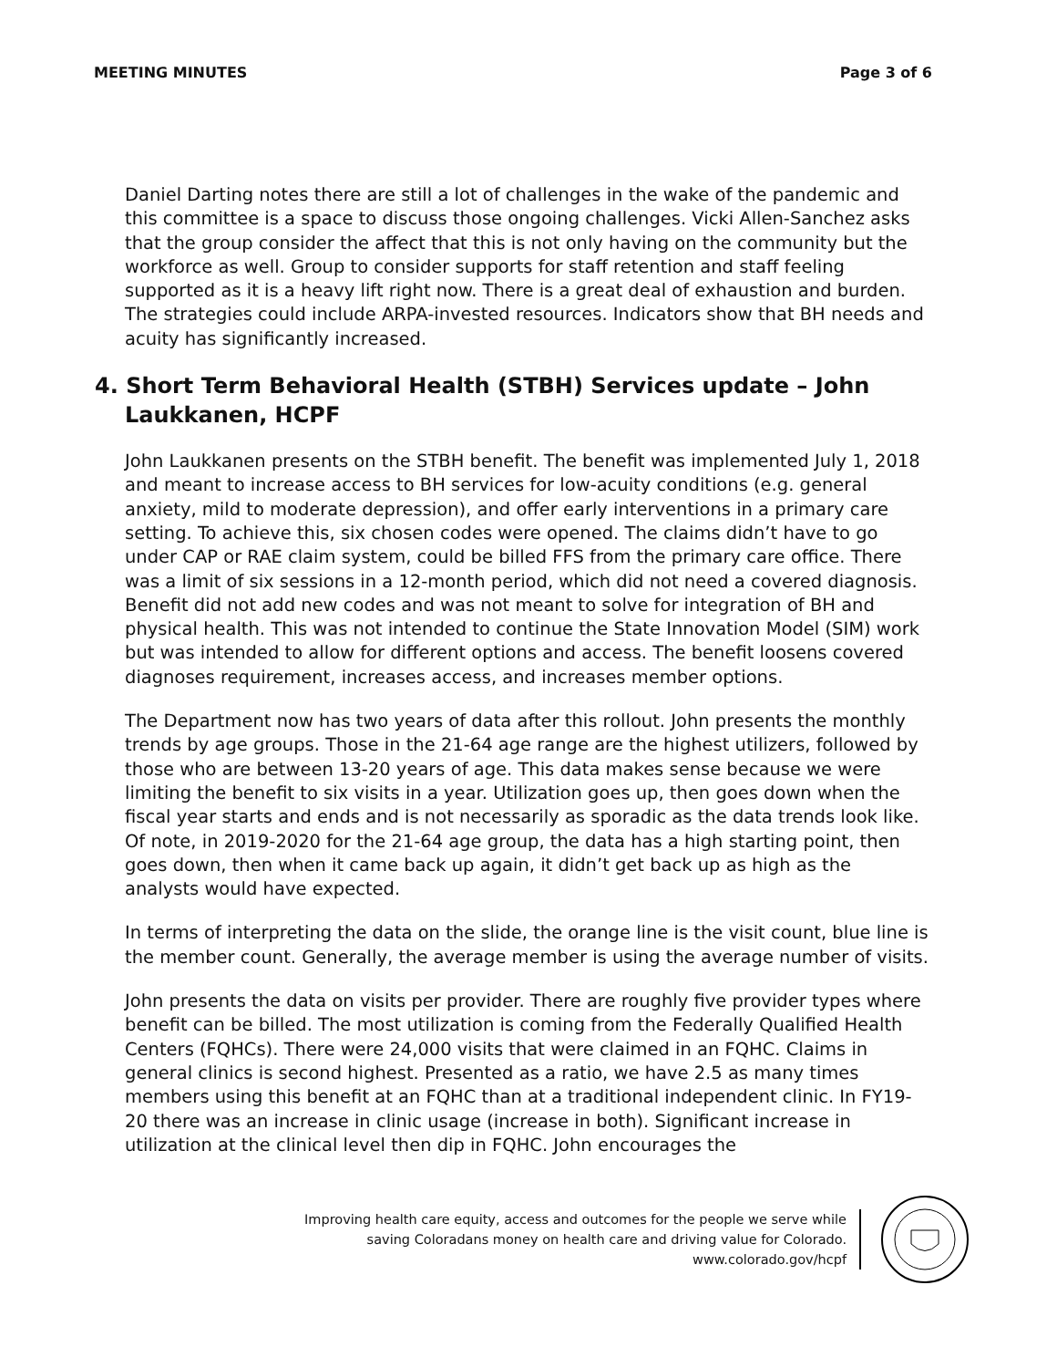MEETING MINUTES Page 3 of 6
Daniel Darting notes there are still a lot of challenges in the wake of the pandemic and this committee is a space to discuss those ongoing challenges. Vicki Allen-Sanchez asks that the group consider the affect that this is not only having on the community but the workforce as well. Group to consider supports for staff retention and staff feeling supported as it is a heavy lift right now. There is a great deal of exhaustion and burden. The strategies could include ARPA-invested resources. Indicators show that BH needs and acuity has significantly increased.
4. Short Term Behavioral Health (STBH) Services update – John Laukkanen, HCPF
John Laukkanen presents on the STBH benefit. The benefit was implemented July 1, 2018 and meant to increase access to BH services for low-acuity conditions (e.g. general anxiety, mild to moderate depression), and offer early interventions in a primary care setting. To achieve this, six chosen codes were opened. The claims didn’t have to go under CAP or RAE claim system, could be billed FFS from the primary care office. There was a limit of six sessions in a 12-month period, which did not need a covered diagnosis. Benefit did not add new codes and was not meant to solve for integration of BH and physical health. This was not intended to continue the State Innovation Model (SIM) work but was intended to allow for different options and access. The benefit loosens covered diagnoses requirement, increases access, and increases member options.
The Department now has two years of data after this rollout. John presents the monthly trends by age groups. Those in the 21-64 age range are the highest utilizers, followed by those who are between 13-20 years of age. This data makes sense because we were limiting the benefit to six visits in a year. Utilization goes up, then goes down when the fiscal year starts and ends and is not necessarily as sporadic as the data trends look like. Of note, in 2019-2020 for the 21-64 age group, the data has a high starting point, then goes down, then when it came back up again, it didn’t get back up as high as the analysts would have expected.
In terms of interpreting the data on the slide, the orange line is the visit count, blue line is the member count. Generally, the average member is using the average number of visits.
John presents the data on visits per provider. There are roughly five provider types where benefit can be billed. The most utilization is coming from the Federally Qualified Health Centers (FQHCs). There were 24,000 visits that were claimed in an FQHC. Claims in general clinics is second highest. Presented as a ratio, we have 2.5 as many times members using this benefit at an FQHC than at a traditional independent clinic. In FY19-20 there was an increase in clinic usage (increase in both). Significant increase in utilization at the clinical level then dip in FQHC. John encourages the
Improving health care equity, access and outcomes for the people we serve while
saving Coloradans money on health care and driving value for Colorado.
www.colorado.gov/hcpf